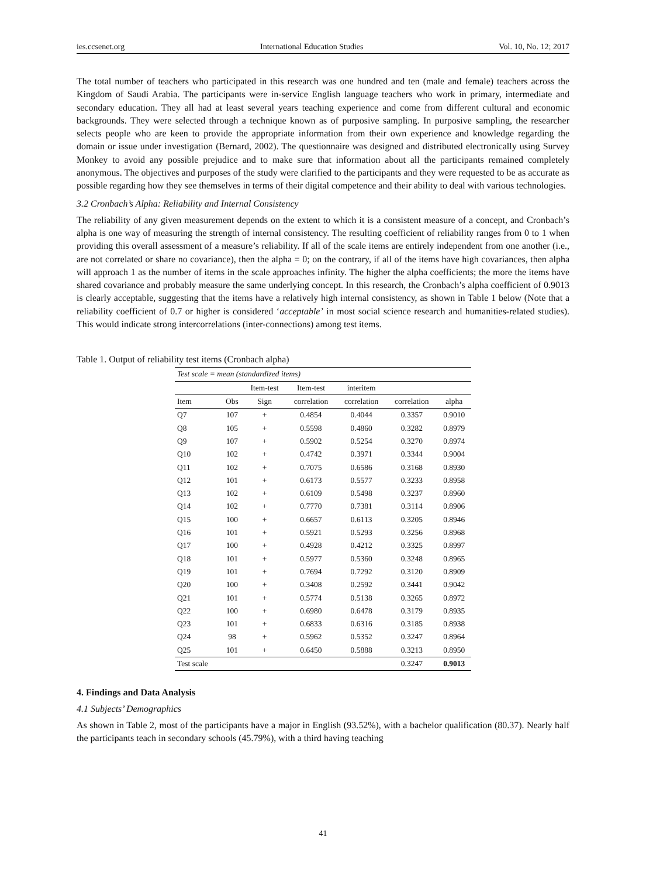ies.ccsenet.org International Education Studies Vol. 10, No. 12; 2017
The total number of teachers who participated in this research was one hundred and ten (male and female) teachers across the Kingdom of Saudi Arabia. The participants were in-service English language teachers who work in primary, intermediate and secondary education. They all had at least several years teaching experience and come from different cultural and economic backgrounds. They were selected through a technique known as of purposive sampling. In purposive sampling, the researcher selects people who are keen to provide the appropriate information from their own experience and knowledge regarding the domain or issue under investigation (Bernard, 2002). The questionnaire was designed and distributed electronically using Survey Monkey to avoid any possible prejudice and to make sure that information about all the participants remained completely anonymous. The objectives and purposes of the study were clarified to the participants and they were requested to be as accurate as possible regarding how they see themselves in terms of their digital competence and their ability to deal with various technologies.
3.2 Cronbach’s Alpha: Reliability and Internal Consistency
The reliability of any given measurement depends on the extent to which it is a consistent measure of a concept, and Cronbach’s alpha is one way of measuring the strength of internal consistency. The resulting coefficient of reliability ranges from 0 to 1 when providing this overall assessment of a measure’s reliability. If all of the scale items are entirely independent from one another (i.e., are not correlated or share no covariance), then the alpha = 0; on the contrary, if all of the items have high covariances, then alpha will approach 1 as the number of items in the scale approaches infinity. The higher the alpha coefficients; the more the items have shared covariance and probably measure the same underlying concept. In this research, the Cronbach’s alpha coefficient of 0.9013 is clearly acceptable, suggesting that the items have a relatively high internal consistency, as shown in Table 1 below (Note that a reliability coefficient of 0.7 or higher is considered ‘acceptable’ in most social science research and humanities-related studies). This would indicate strong intercorrelations (inter-connections) among test items.
Table 1. Output of reliability test items (Cronbach alpha)
| Test scale = mean (standardized items) | | | | | | |
| --- | --- | --- | --- | --- | --- | --- |
| | | Item-test | Item-test | interitem | | |
| Item | Obs | Sign | correlation | correlation | correlation | alpha |
| Q7 | 107 | + | 0.4854 | 0.4044 | 0.3357 | 0.9010 |
| Q8 | 105 | + | 0.5598 | 0.4860 | 0.3282 | 0.8979 |
| Q9 | 107 | + | 0.5902 | 0.5254 | 0.3270 | 0.8974 |
| Q10 | 102 | + | 0.4742 | 0.3971 | 0.3344 | 0.9004 |
| Q11 | 102 | + | 0.7075 | 0.6586 | 0.3168 | 0.8930 |
| Q12 | 101 | + | 0.6173 | 0.5577 | 0.3233 | 0.8958 |
| Q13 | 102 | + | 0.6109 | 0.5498 | 0.3237 | 0.8960 |
| Q14 | 102 | + | 0.7770 | 0.7381 | 0.3114 | 0.8906 |
| Q15 | 100 | + | 0.6657 | 0.6113 | 0.3205 | 0.8946 |
| Q16 | 101 | + | 0.5921 | 0.5293 | 0.3256 | 0.8968 |
| Q17 | 100 | + | 0.4928 | 0.4212 | 0.3325 | 0.8997 |
| Q18 | 101 | + | 0.5977 | 0.5360 | 0.3248 | 0.8965 |
| Q19 | 101 | + | 0.7694 | 0.7292 | 0.3120 | 0.8909 |
| Q20 | 100 | + | 0.3408 | 0.2592 | 0.3441 | 0.9042 |
| Q21 | 101 | + | 0.5774 | 0.5138 | 0.3265 | 0.8972 |
| Q22 | 100 | + | 0.6980 | 0.6478 | 0.3179 | 0.8935 |
| Q23 | 101 | + | 0.6833 | 0.6316 | 0.3185 | 0.8938 |
| Q24 | 98 | + | 0.5962 | 0.5352 | 0.3247 | 0.8964 |
| Q25 | 101 | + | 0.6450 | 0.5888 | 0.3213 | 0.8950 |
| Test scale | | | | | 0.3247 | 0.9013 |
4. Findings and Data Analysis
4.1 Subjects’ Demographics
As shown in Table 2, most of the participants have a major in English (93.52%), with a bachelor qualification (80.37). Nearly half the participants teach in secondary schools (45.79%), with a third having teaching
41